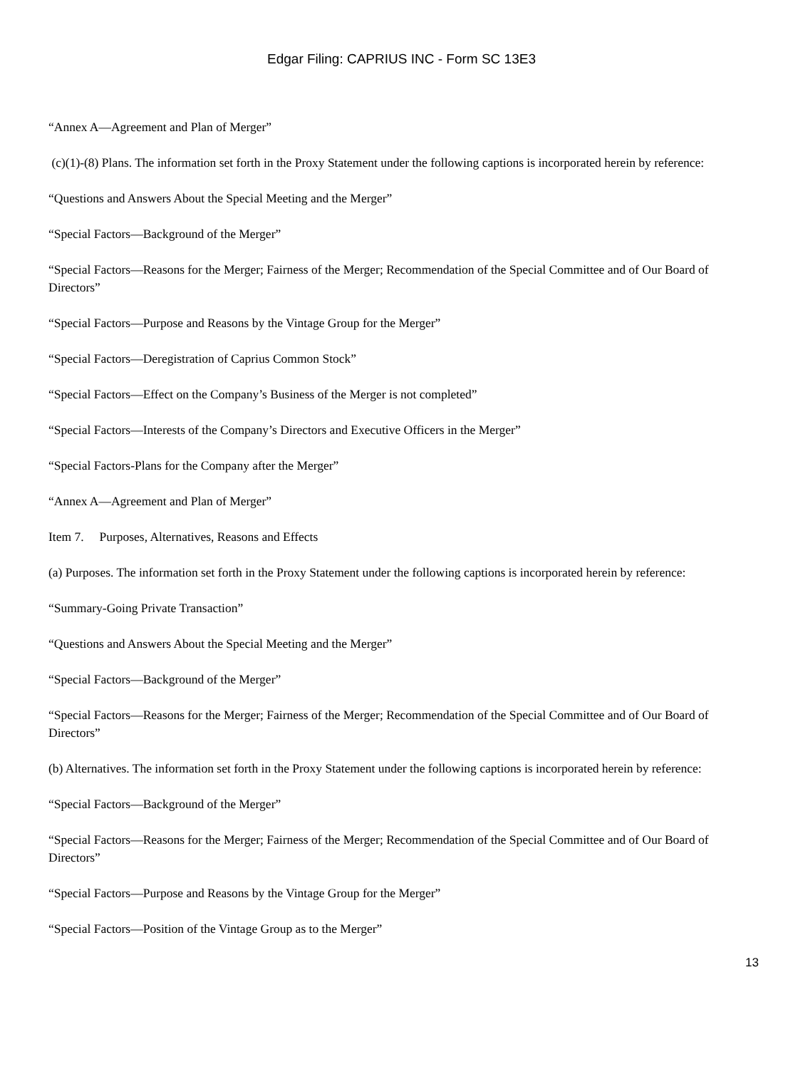Edgar Filing: CAPRIUS INC - Form SC 13E3
“Annex A—Agreement and Plan of Merger”
(c)(1)-(8) Plans. The information set forth in the Proxy Statement under the following captions is incorporated herein by reference:
“Questions and Answers About the Special Meeting and the Merger”
“Special Factors—Background of the Merger”
“Special Factors—Reasons for the Merger; Fairness of the Merger; Recommendation of the Special Committee and of Our Board of Directors”
“Special Factors—Purpose and Reasons by the Vintage Group for the Merger”
“Special Factors—Deregistration of Caprius Common Stock”
“Special Factors—Effect on the Company’s Business of the Merger is not completed”
“Special Factors—Interests of the Company’s Directors and Executive Officers in the Merger”
“Special Factors-Plans for the Company after the Merger”
“Annex A—Agreement and Plan of Merger”
Item 7. Purposes, Alternatives, Reasons and Effects
(a) Purposes. The information set forth in the Proxy Statement under the following captions is incorporated herein by reference:
“Summary-Going Private Transaction”
“Questions and Answers About the Special Meeting and the Merger”
“Special Factors—Background of the Merger”
“Special Factors—Reasons for the Merger; Fairness of the Merger; Recommendation of the Special Committee and of Our Board of Directors”
(b) Alternatives. The information set forth in the Proxy Statement under the following captions is incorporated herein by reference:
“Special Factors—Background of the Merger”
“Special Factors—Reasons for the Merger; Fairness of the Merger; Recommendation of the Special Committee and of Our Board of Directors”
“Special Factors—Purpose and Reasons by the Vintage Group for the Merger”
“Special Factors—Position of the Vintage Group as to the Merger”
13